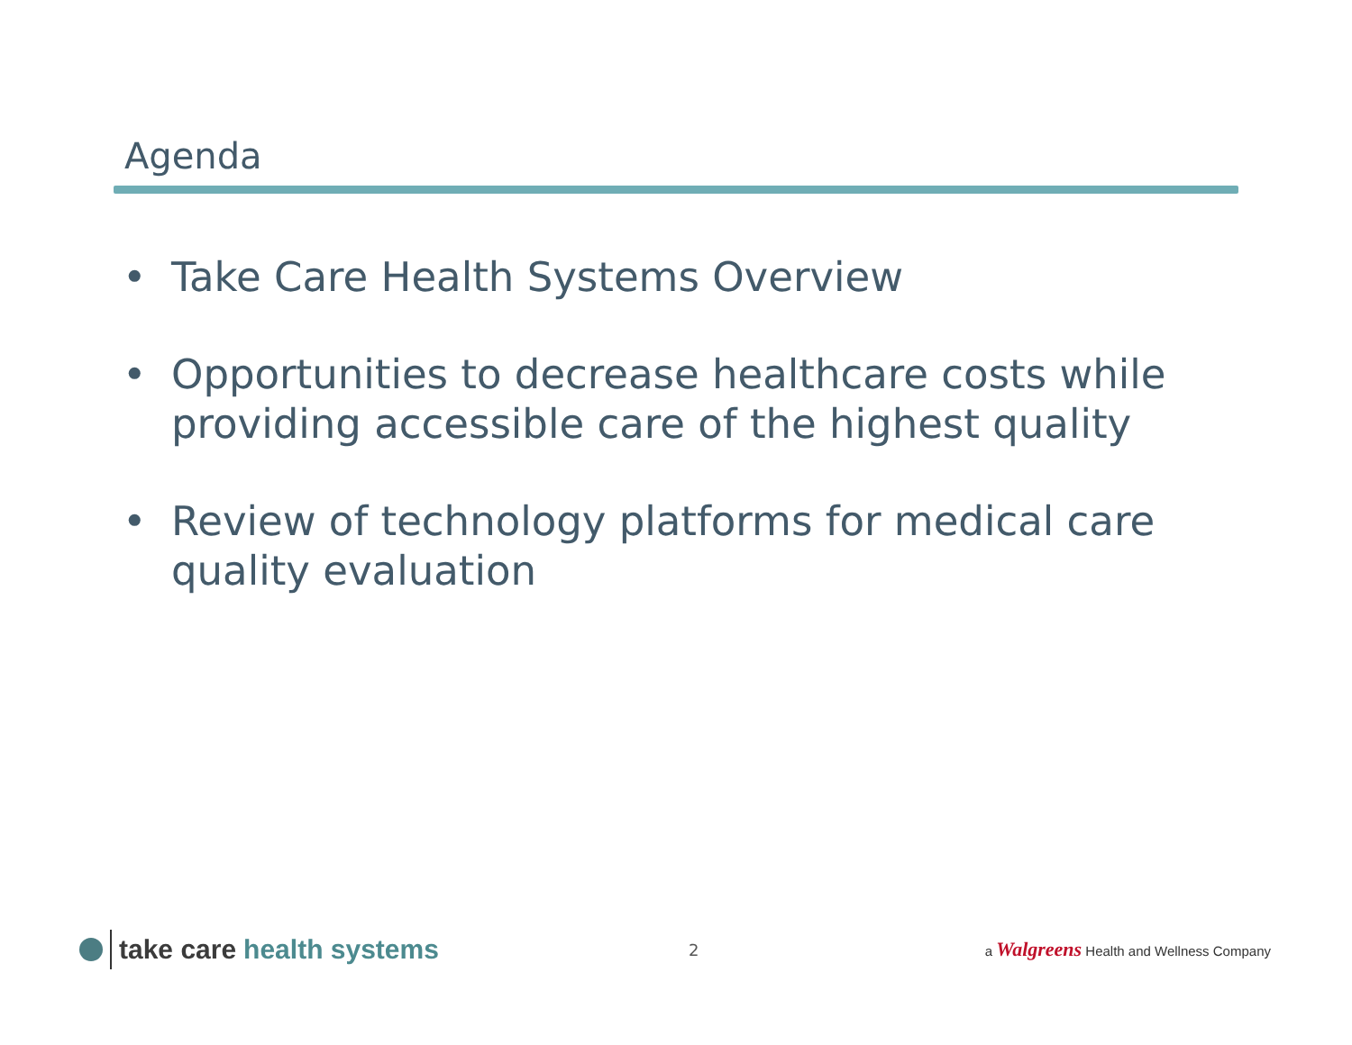Agenda
• Take Care Health Systems Overview
• Opportunities to decrease healthcare costs while providing accessible care of the highest quality
• Review of technology platforms for medical care quality evaluation
take care health systems
2
a Walgreens Health and Wellness Company